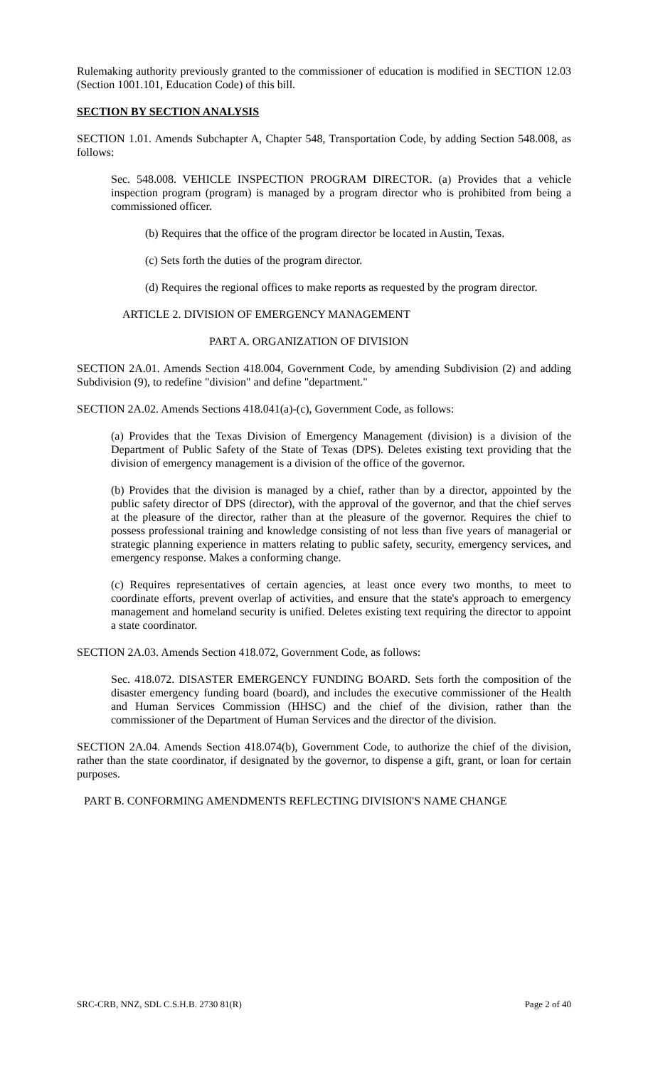Rulemaking authority previously granted to the commissioner of education is modified in SECTION 12.03 (Section 1001.101, Education Code) of this bill.
SECTION BY SECTION ANALYSIS
SECTION 1.01. Amends Subchapter A, Chapter 548, Transportation Code, by adding Section 548.008, as follows:
Sec. 548.008. VEHICLE INSPECTION PROGRAM DIRECTOR. (a) Provides that a vehicle inspection program (program) is managed by a program director who is prohibited from being a commissioned officer.
(b) Requires that the office of the program director be located in Austin, Texas.
(c) Sets forth the duties of the program director.
(d) Requires the regional offices to make reports as requested by the program director.
ARTICLE 2. DIVISION OF EMERGENCY MANAGEMENT
PART A. ORGANIZATION OF DIVISION
SECTION 2A.01. Amends Section 418.004, Government Code, by amending Subdivision (2) and adding Subdivision (9), to redefine "division" and define "department."
SECTION 2A.02. Amends Sections 418.041(a)-(c), Government Code, as follows:
(a) Provides that the Texas Division of Emergency Management (division) is a division of the Department of Public Safety of the State of Texas (DPS). Deletes existing text providing that the division of emergency management is a division of the office of the governor.
(b) Provides that the division is managed by a chief, rather than by a director, appointed by the public safety director of DPS (director), with the approval of the governor, and that the chief serves at the pleasure of the director, rather than at the pleasure of the governor. Requires the chief to possess professional training and knowledge consisting of not less than five years of managerial or strategic planning experience in matters relating to public safety, security, emergency services, and emergency response. Makes a conforming change.
(c) Requires representatives of certain agencies, at least once every two months, to meet to coordinate efforts, prevent overlap of activities, and ensure that the state's approach to emergency management and homeland security is unified. Deletes existing text requiring the director to appoint a state coordinator.
SECTION 2A.03. Amends Section 418.072, Government Code, as follows:
Sec. 418.072. DISASTER EMERGENCY FUNDING BOARD. Sets forth the composition of the disaster emergency funding board (board), and includes the executive commissioner of the Health and Human Services Commission (HHSC) and the chief of the division, rather than the commissioner of the Department of Human Services and the director of the division.
SECTION 2A.04. Amends Section 418.074(b), Government Code, to authorize the chief of the division, rather than the state coordinator, if designated by the governor, to dispense a gift, grant, or loan for certain purposes.
PART B. CONFORMING AMENDMENTS REFLECTING DIVISION'S NAME CHANGE
SRC-CRB, NNZ, SDL C.S.H.B. 2730 81(R) Page 2 of 40